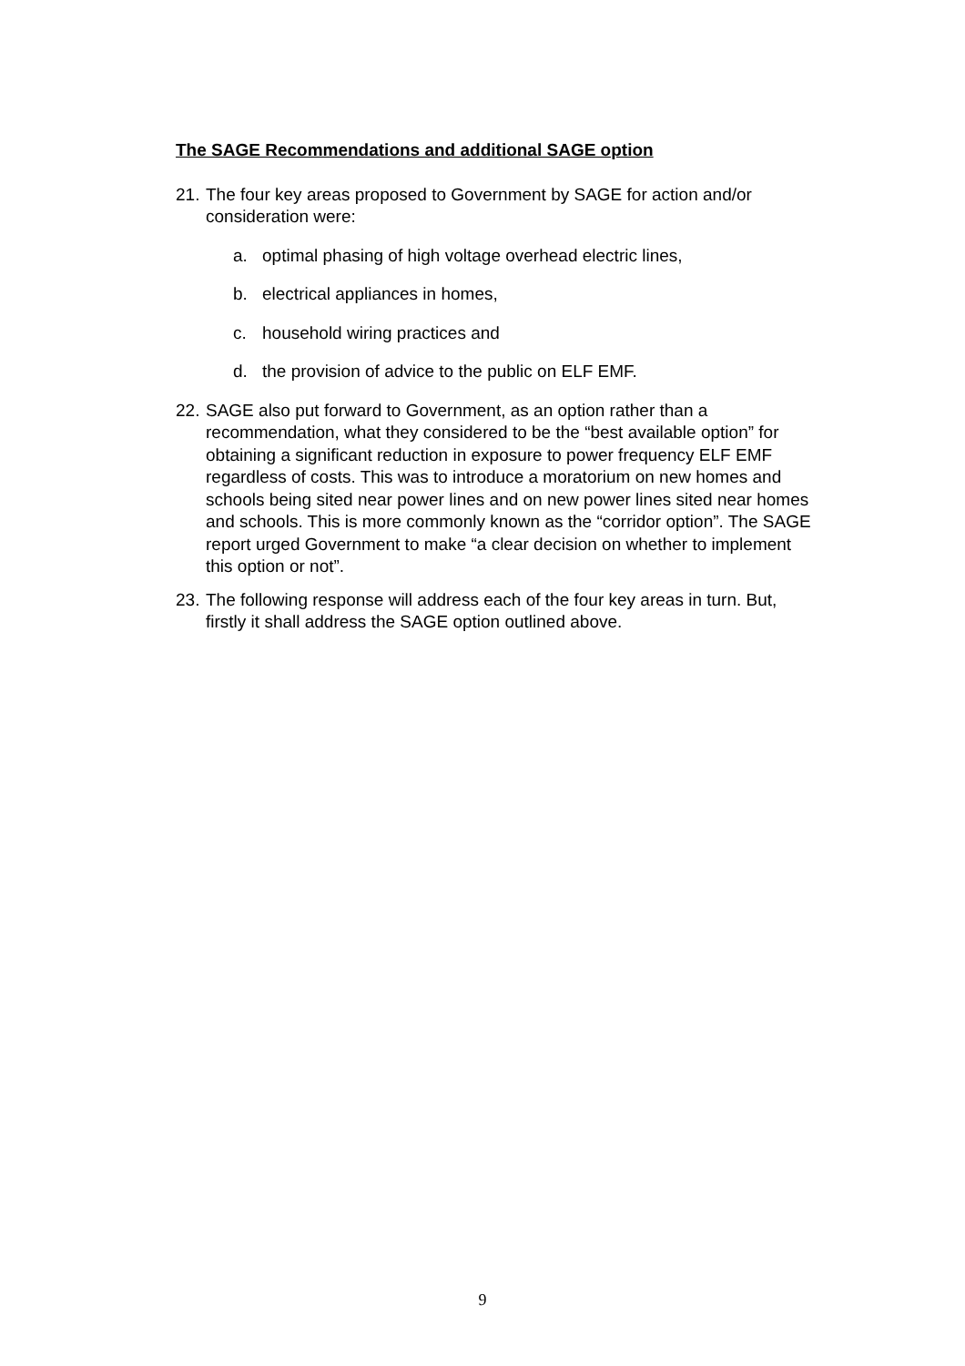The SAGE Recommendations and additional SAGE option
21. The four key areas proposed to Government by SAGE for action and/or consideration were:
a. optimal phasing of high voltage overhead electric lines,
b. electrical appliances in homes,
c. household wiring practices and
d. the provision of advice to the public on ELF EMF.
22. SAGE also put forward to Government, as an option rather than a recommendation, what they considered to be the “best available option” for obtaining a significant reduction in exposure to power frequency ELF EMF regardless of costs. This was to introduce a moratorium on new homes and schools being sited near power lines and on new power lines sited near homes and schools. This is more commonly known as the “corridor option”. The SAGE report urged Government to make “a clear decision on whether to implement this option or not”.
23. The following response will address each of the four key areas in turn. But, firstly it shall address the SAGE option outlined above.
9